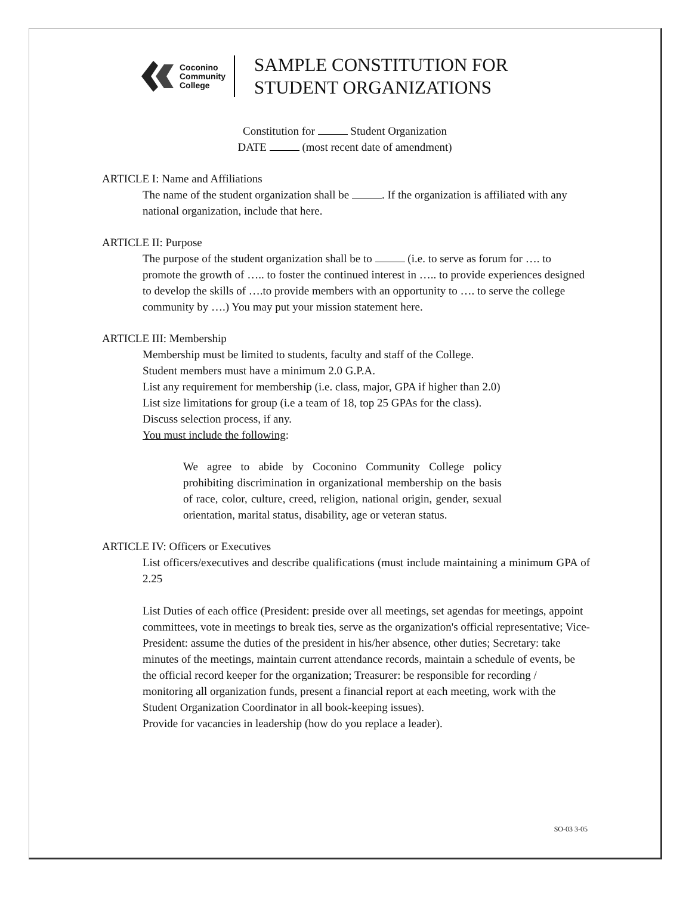Coconino
Community
College
SAMPLE CONSTITUTION FOR
STUDENT ORGANIZATIONS
Constitution for Student Organization
DATE (most recent date of amendment)
ARTICLE I: Name and Affiliations
The name of the student organization shall be . If the organization is affiliated with any national organization, include that here.
ARTICLE II: Purpose
The purpose of the student organization shall be to (i.e. to serve as forum for …. to promote the growth of ….. to foster the continued interest in ….. to provide experiences designed to develop the skills of ….to provide members with an opportunity to …. to serve the college community by ….) You may put your mission statement here.
ARTICLE III: Membership
Membership must be limited to students, faculty and staff of the College.
Student members must have a minimum 2.0 G.P.A.
List any requirement for membership (i.e. class, major, GPA if higher than 2.0)
List size limitations for group (i.e a team of 18, top 25 GPAs for the class).
Discuss selection process, if any.
You must include the following:
We agree to abide by Coconino Community College policy prohibiting discrimination in organizational membership on the basis of race, color, culture, creed, religion, national origin, gender, sexual orientation, marital status, disability, age or veteran status.
ARTICLE IV: Officers or Executives
List officers/executives and describe qualifications (must include maintaining a minimum GPA of 2.25
List Duties of each office (President: preside over all meetings, set agendas for meetings, appoint committees, vote in meetings to break ties, serve as the organization's official representative; Vice-President: assume the duties of the president in his/her absence, other duties; Secretary: take minutes of the meetings, maintain current attendance records, maintain a schedule of events, be the official record keeper for the organization; Treasurer: be responsible for recording / monitoring all organization funds, present a financial report at each meeting, work with the Student Organization Coordinator in all book-keeping issues).
Provide for vacancies in leadership (how do you replace a leader).
SO-03 3-05